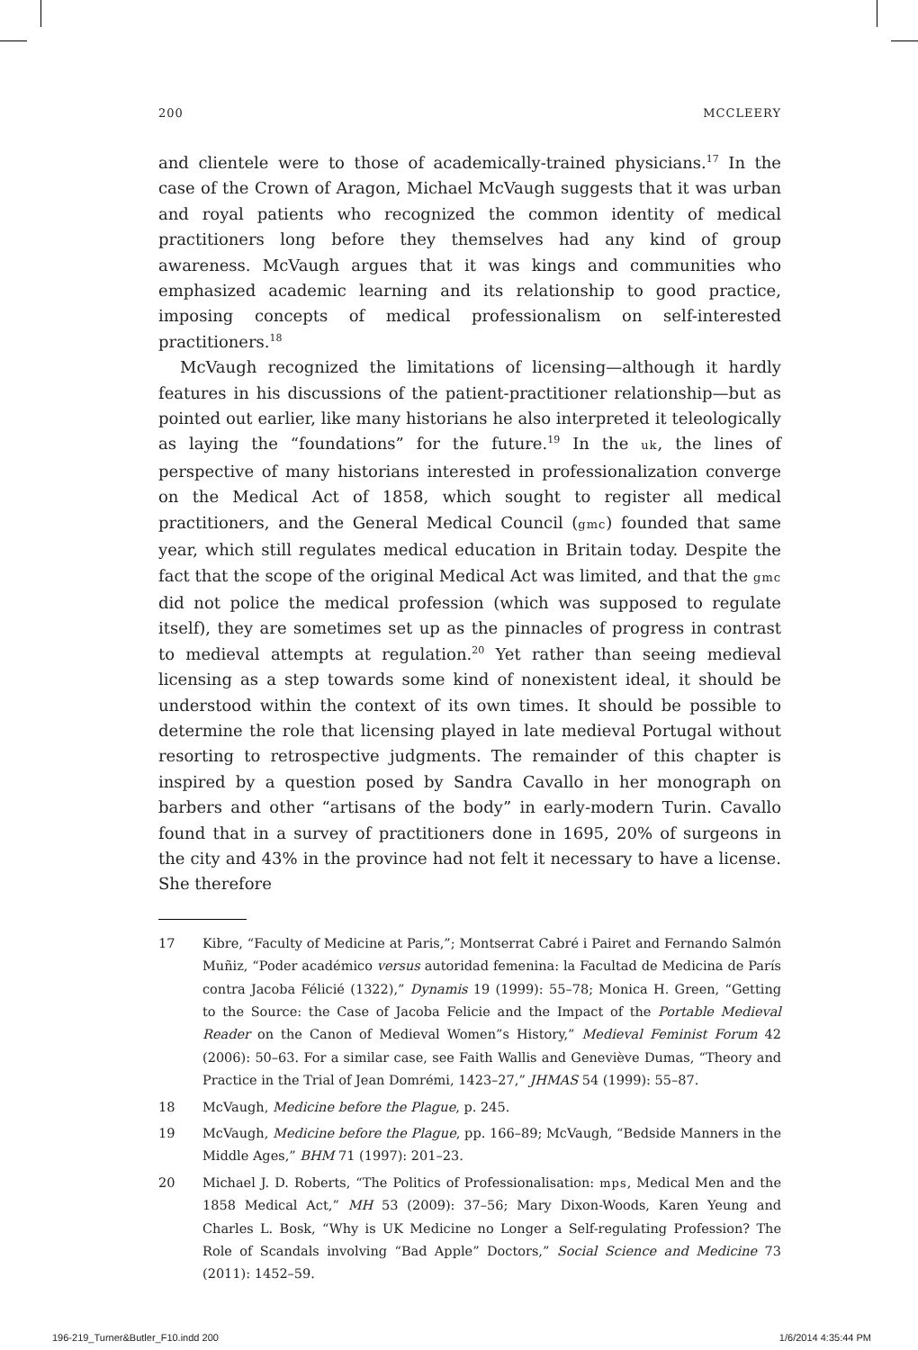200 MCCLEERY
and clientele were to those of academically-trained physicians.<sup>17</sup> In the case of the Crown of Aragon, Michael McVaugh suggests that it was urban and royal patients who recognized the common identity of medical practitioners long before they themselves had any kind of group awareness. McVaugh argues that it was kings and communities who emphasized academic learning and its relationship to good practice, imposing concepts of medical professionalism on self-interested practitioners.<sup>18</sup>
McVaugh recognized the limitations of licensing—although it hardly features in his discussions of the patient-practitioner relationship—but as pointed out earlier, like many historians he also interpreted it teleologically as laying the “foundations” for the future.<sup>19</sup> In the uk, the lines of perspective of many historians interested in professionalization converge on the Medical Act of 1858, which sought to register all medical practitioners, and the General Medical Council (gmc) founded that same year, which still regulates medical education in Britain today. Despite the fact that the scope of the original Medical Act was limited, and that the gmc did not police the medical profession (which was supposed to regulate itself), they are sometimes set up as the pinnacles of progress in contrast to medieval attempts at regulation.<sup>20</sup> Yet rather than seeing medieval licensing as a step towards some kind of nonexistent ideal, it should be understood within the context of its own times. It should be possible to determine the role that licensing played in late medieval Portugal without resorting to retrospective judgments. The remainder of this chapter is inspired by a question posed by Sandra Cavallo in her monograph on barbers and other “artisans of the body” in early-modern Turin. Cavallo found that in a survey of practitioners done in 1695, 20% of surgeons in the city and 43% in the province had not felt it necessary to have a license. She therefore
17 Kibre, “Faculty of Medicine at Paris,”; Montserrat Cabré i Pairet and Fernando Salmón Muñiz, “Poder académico versus autoridad femenina: la Facultad de Medicina de París contra Jacoba Félicié (1322),” Dynamis 19 (1999): 55–78; Monica H. Green, “Getting to the Source: the Case of Jacoba Felicie and the Impact of the Portable Medieval Reader on the Canon of Medieval Women”s History,” Medieval Feminist Forum 42 (2006): 50–63. For a similar case, see Faith Wallis and Geneviève Dumas, “Theory and Practice in the Trial of Jean Domrémi, 1423–27,” JHMAS 54 (1999): 55–87.
18 McVaugh, Medicine before the Plague, p. 245.
19 McVaugh, Medicine before the Plague, pp. 166–89; McVaugh, “Bedside Manners in the Middle Ages,” BHM 71 (1997): 201–23.
20 Michael J. D. Roberts, “The Politics of Professionalisation: mps, Medical Men and the 1858 Medical Act,” MH 53 (2009): 37–56; Mary Dixon-Woods, Karen Yeung and Charles L. Bosk, “Why is UK Medicine no Longer a Self-regulating Profession? The Role of Scandals involving “Bad Apple” Doctors,” Social Science and Medicine 73 (2011): 1452–59.
196-219_Turner&Butler_F10.indd 200
1/6/2014 4:35:44 PM